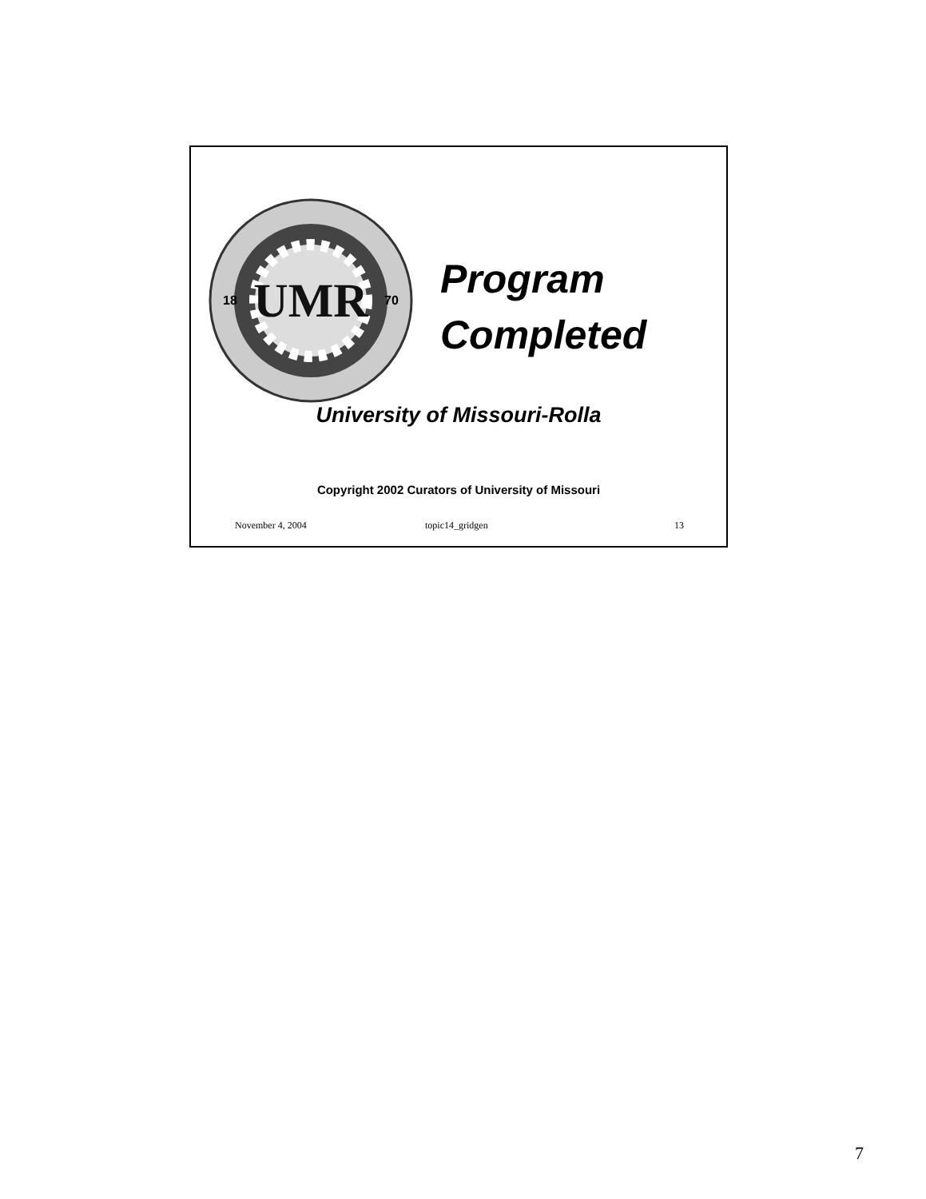UMR
18
70
Program
Completed
University of Missouri-Rolla
Copyright 2002 Curators of University of Missouri
November 4, 2004 topic14_gridgen 13
7